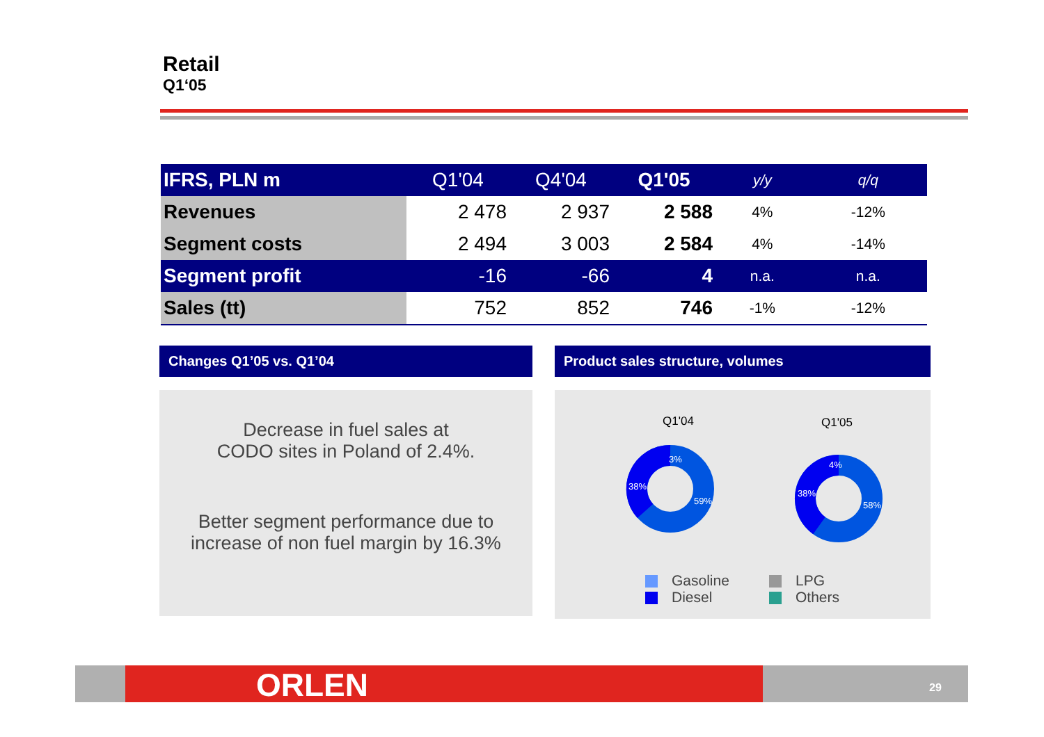Retail
Q1‘05
| IFRS, PLN m | Q1'04 | Q4'04 | Q1'05 | y/y | q/q |
| Revenues | 2 478 | 2 937 | 2 588 | 4% | -12% |
| Segment costs | 2 494 | 3 003 | 2 584 | 4% | -14% |
| Segment profit | -16 | -66 | 4 | n.a. | n.a. |
| Sales (tt) | 752 | 852 | 746 | -1% | -12% |
Changes Q1’05 vs. Q1’04 Product sales structure, volumes
Decrease in fuel sales at
CODO sites in Poland of 2.4%.
Better segment performance due to
increase of non fuel margin by 16.3%
Q1'04
Q1'05
3%
38%
59%
4%
38%
58%
Gasoline
Diesel
LPG
Others
ORLEN 29